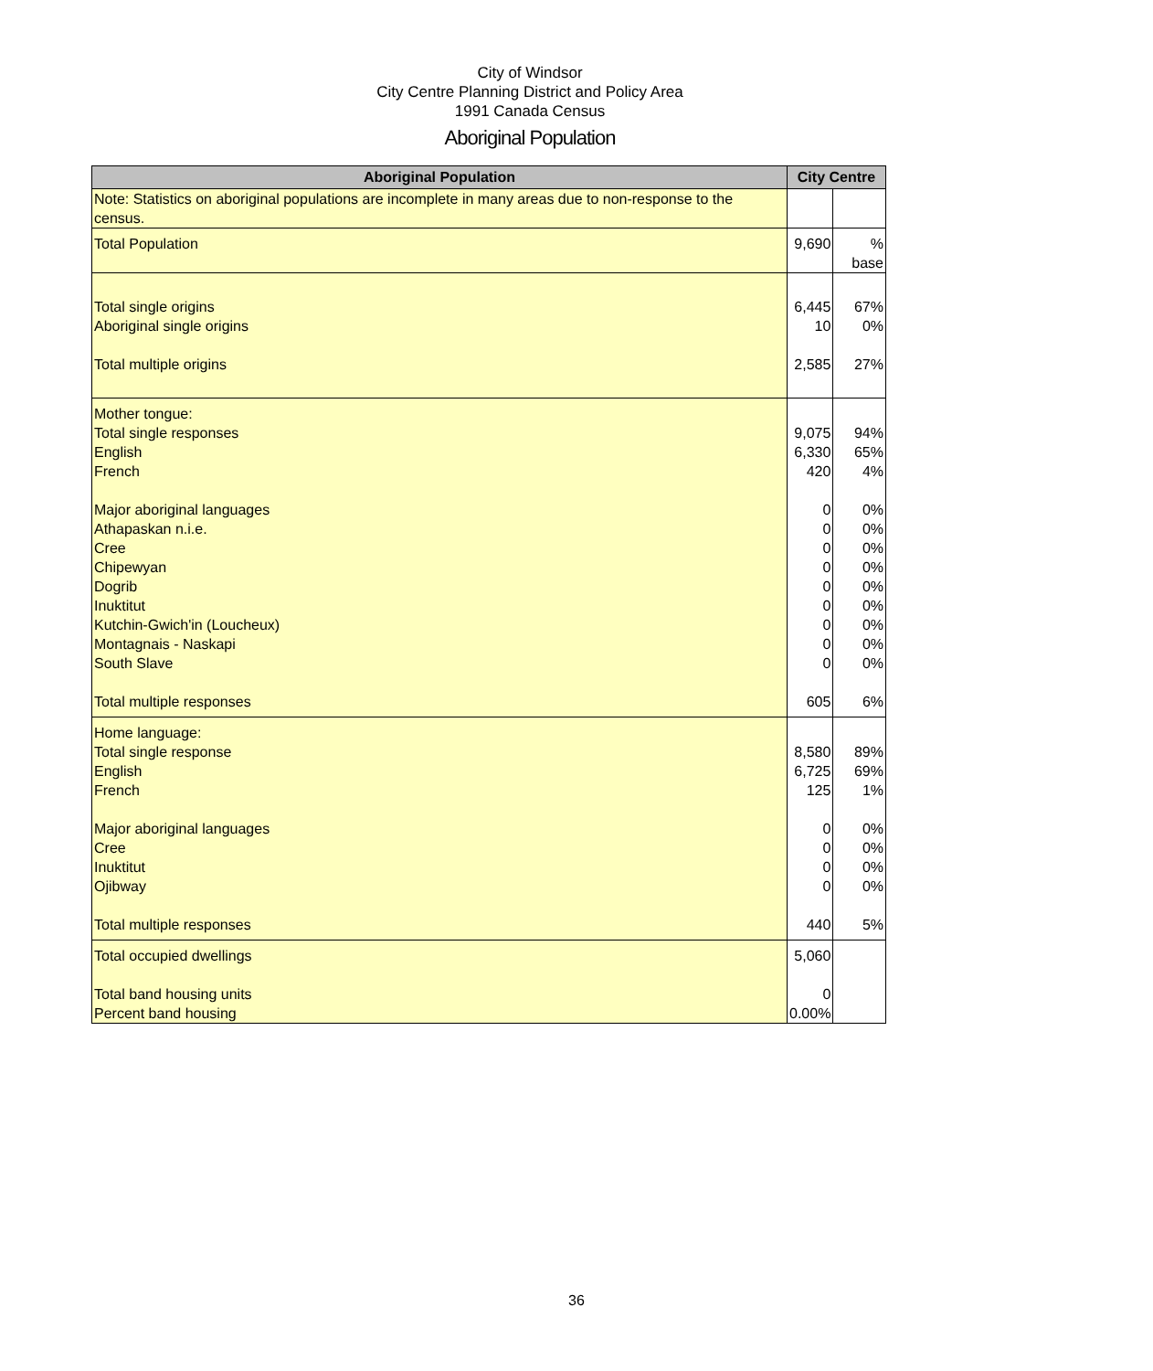City of Windsor
City Centre Planning District and Policy Area
1991 Canada Census
Aboriginal Population
| Aboriginal Population | City Centre | |
| --- | --- | --- |
| Note: Statistics on aboriginal populations are incomplete in many areas due to non-response to the census. | | |
| Total Population | 9,690 | % base |
| Total single origins Aboriginal single origins Total multiple origins | 6,445 10 2,585 | 67% 0% 27% |
| Mother tongue: Total single responses English French Major aboriginal languages Athapaskan n.i.e. Cree Chipewyan Dogrib Inuktitut Kutchin-Gwich'in (Loucheux) Montagnais - Naskapi South Slave Total multiple responses | 9,075 6,330 420 0 0 0 0 0 0 0 0 0 605 | 94% 65% 4% 0% 0% 0% 0% 0% 0% 0% 0% 0% 6% |
| Home language: Total single response English French Major aboriginal languages Cree Inuktitut Ojibway Total multiple responses | 8,580 6,725 125 0 0 0 0 440 | 89% 69% 1% 0% 0% 0% 0% 5% |
| Total occupied dwellings Total band housing units Percent band housing | 5,060 0 0.00% | |
36